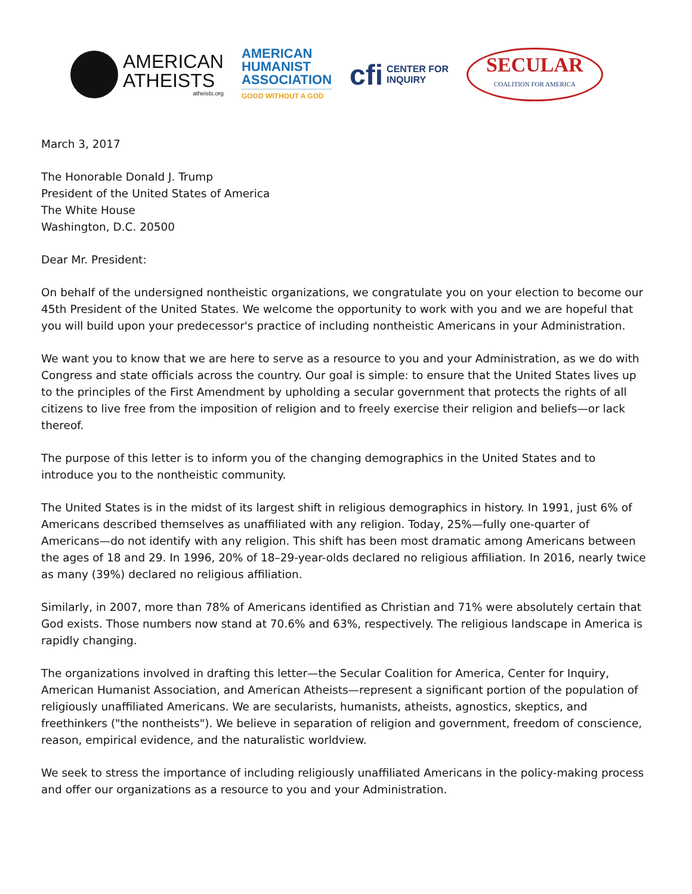AMERICAN
ATHEISTS
atheists.org
AMERICAN
HUMANIST
ASSOCIATION
GOOD WITHOUT A GOD
cfi
CENTER FOR
INQUIRY
SECULAR
COALITION FOR AMERICA
March 3, 2017
The Honorable Donald J. Trump
President of the United States of America
The White House
Washington, D.C. 20500
Dear Mr. President:
On behalf of the undersigned nontheistic organizations, we congratulate you on your election to become our 45th President of the United States. We welcome the opportunity to work with you and we are hopeful that you will build upon your predecessor's practice of including nontheistic Americans in your Administration.
We want you to know that we are here to serve as a resource to you and your Administration, as we do with Congress and state officials across the country. Our goal is simple: to ensure that the United States lives up to the principles of the First Amendment by upholding a secular government that protects the rights of all citizens to live free from the imposition of religion and to freely exercise their religion and beliefs—or lack thereof.
The purpose of this letter is to inform you of the changing demographics in the United States and to introduce you to the nontheistic community.
The United States is in the midst of its largest shift in religious demographics in history. In 1991, just 6% of Americans described themselves as unaffiliated with any religion. Today, 25%—fully one-quarter of Americans—do not identify with any religion. This shift has been most dramatic among Americans between the ages of 18 and 29. In 1996, 20% of 18–29-year-olds declared no religious affiliation. In 2016, nearly twice as many (39%) declared no religious affiliation.
Similarly, in 2007, more than 78% of Americans identified as Christian and 71% were absolutely certain that God exists. Those numbers now stand at 70.6% and 63%, respectively. The religious landscape in America is rapidly changing.
The organizations involved in drafting this letter—the Secular Coalition for America, Center for Inquiry, American Humanist Association, and American Atheists—represent a significant portion of the population of religiously unaffiliated Americans. We are secularists, humanists, atheists, agnostics, skeptics, and freethinkers ("the nontheists"). We believe in separation of religion and government, freedom of conscience, reason, empirical evidence, and the naturalistic worldview.
We seek to stress the importance of including religiously unaffiliated Americans in the policy-making process and offer our organizations as a resource to you and your Administration.